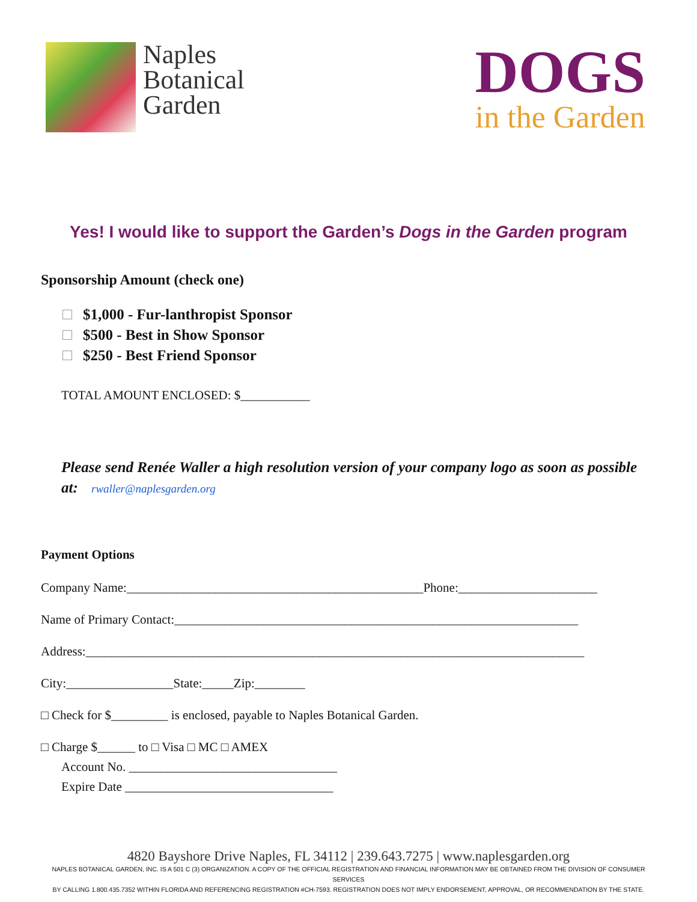Naples
Botanical
Garden
DOGS
in the Garden
Yes! I would like to support the Garden’s Dogs in the Garden program
Sponsorship Amount (check one)
$1,000 - Fur-lanthropist Sponsor
$500 - Best in Show Sponsor
$250 - Best Friend Sponsor
TOTAL AMOUNT ENCLOSED: $___________
Please send Renée Waller a high resolution version of your company logo as soon as possible at: rwaller@naplesgarden.org
Payment Options
Company Name:_______________________________________________Phone:______________________
Name of Primary Contact:________________________________________________________________
Address:_______________________________________________________________________________
City:_________________State:_____Zip:________
□ Check for $_________ is enclosed, payable to Naples Botanical Garden.
□ Charge $______ to □ Visa □ MC □ AMEX
Account No. _________________________________
Expire Date _________________________________
4820 Bayshore Drive Naples, FL 34112 | 239.643.7275 | www.naplesgarden.org
NAPLES BOTANICAL GARDEN, INC. IS A 501 C (3) ORGANIZATION. A COPY OF THE OFFICIAL REGISTRATION AND FINANCIAL INFORMATION MAY BE OBTAINED FROM THE DIVISION OF CONSUMER SERVICES
BY CALLING 1.800.435.7352 WITHIN FLORIDA AND REFERENCING REGISTRATION #CH-7593. REGISTRATION DOES NOT IMPLY ENDORSEMENT, APPROVAL, OR RECOMMENDATION BY THE STATE.